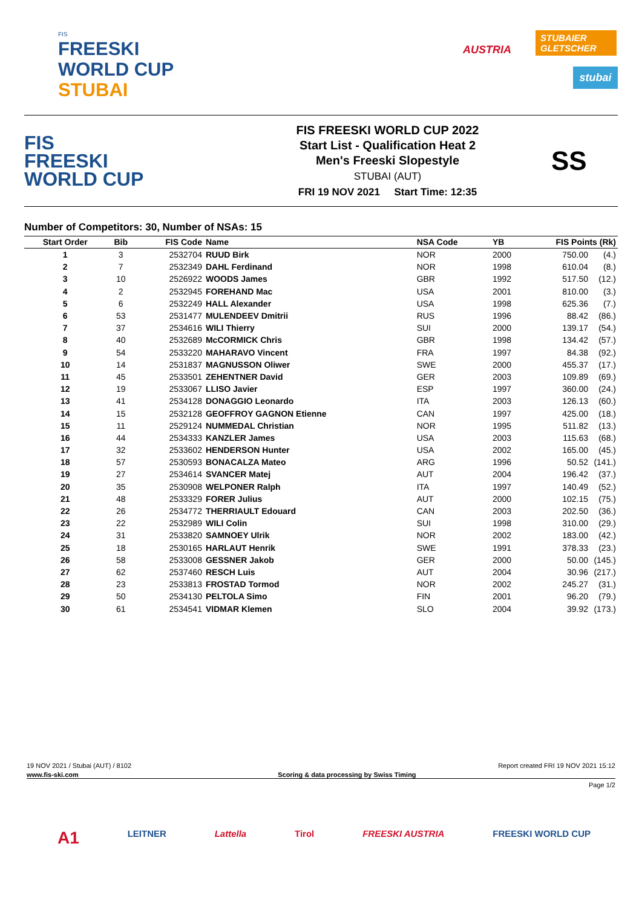FIS
FREESKI
WORLD CUP
STUBAI
AUSTRIA
STUBAIER GLETSCHER
stubai
FIS
FREESKI
WORLD CUP
FIS FREESKI WORLD CUP 2022
Start List - Qualification Heat 2
Men's Freeski Slopestyle
STUBAI (AUT)
FRI 19 NOV 2021 Start Time: 12:35
SS
Number of Competitors: 30, Number of NSAs: 15
| Start Order | Bib | FIS Code | Name | NSA Code | YB | FIS Points (Rk) | |
| --- | --- | --- | --- | --- | --- | --- | --- |
| 1 | 3 | 2532704 | RUUD Birk | NOR | 2000 | 750.00 | (4.) |
| 2 | 7 | 2532349 | DAHL Ferdinand | NOR | 1998 | 610.04 | (8.) |
| 3 | 10 | 2526922 | WOODS James | GBR | 1992 | 517.50 | (12.) |
| 4 | 2 | 2532945 | FOREHAND Mac | USA | 2001 | 810.00 | (3.) |
| 5 | 6 | 2532249 | HALL Alexander | USA | 1998 | 625.36 | (7.) |
| 6 | 53 | 2531477 | MULENDEEV Dmitrii | RUS | 1996 | 88.42 | (86.) |
| 7 | 37 | 2534616 | WILI Thierry | SUI | 2000 | 139.17 | (54.) |
| 8 | 40 | 2532689 | McCORMICK Chris | GBR | 1998 | 134.42 | (57.) |
| 9 | 54 | 2533220 | MAHARAVO Vincent | FRA | 1997 | 84.38 | (92.) |
| 10 | 14 | 2531837 | MAGNUSSON Oliwer | SWE | 2000 | 455.37 | (17.) |
| 11 | 45 | 2533501 | ZEHENTNER David | GER | 2003 | 109.89 | (69.) |
| 12 | 19 | 2533067 | LLISO Javier | ESP | 1997 | 360.00 | (24.) |
| 13 | 41 | 2534128 | DONAGGIO Leonardo | ITA | 2003 | 126.13 | (60.) |
| 14 | 15 | 2532128 | GEOFFROY GAGNON Etienne | CAN | 1997 | 425.00 | (18.) |
| 15 | 11 | 2529124 | NUMMEDAL Christian | NOR | 1995 | 511.82 | (13.) |
| 16 | 44 | 2534333 | KANZLER James | USA | 2003 | 115.63 | (68.) |
| 17 | 32 | 2533602 | HENDERSON Hunter | USA | 2002 | 165.00 | (45.) |
| 18 | 57 | 2530593 | BONACALZA Mateo | ARG | 1996 | 50.52 | (141.) |
| 19 | 27 | 2534614 | SVANCER Matej | AUT | 2004 | 196.42 | (37.) |
| 20 | 35 | 2530908 | WELPONER Ralph | ITA | 1997 | 140.49 | (52.) |
| 21 | 48 | 2533329 | FORER Julius | AUT | 2000 | 102.15 | (75.) |
| 22 | 26 | 2534772 | THERRIAULT Edouard | CAN | 2003 | 202.50 | (36.) |
| 23 | 22 | 2532989 | WILI Colin | SUI | 1998 | 310.00 | (29.) |
| 24 | 31 | 2533820 | SAMNOEY Ulrik | NOR | 2002 | 183.00 | (42.) |
| 25 | 18 | 2530165 | HARLAUT Henrik | SWE | 1991 | 378.33 | (23.) |
| 26 | 58 | 2533008 | GESSNER Jakob | GER | 2000 | 50.00 | (145.) |
| 27 | 62 | 2537460 | RESCH Luis | AUT | 2004 | 30.96 | (217.) |
| 28 | 23 | 2533813 | FROSTAD Tormod | NOR | 2002 | 245.27 | (31.) |
| 29 | 50 | 2534130 | PELTOLA Simo | FIN | 2001 | 96.20 | (79.) |
| 30 | 61 | 2534541 | VIDMAR Klemen | SLO | 2004 | 39.92 | (173.) |
19 NOV 2021 / Stubai (AUT) / 8102 Report created FRI 19 NOV 2021 15:12
www.fis-ski.com Scoring & data processing by Swiss Timing
Page 1/2
A1 LEITNER Lattella Tirol FREESKI AUSTRIA FREESKI WORLD CUP